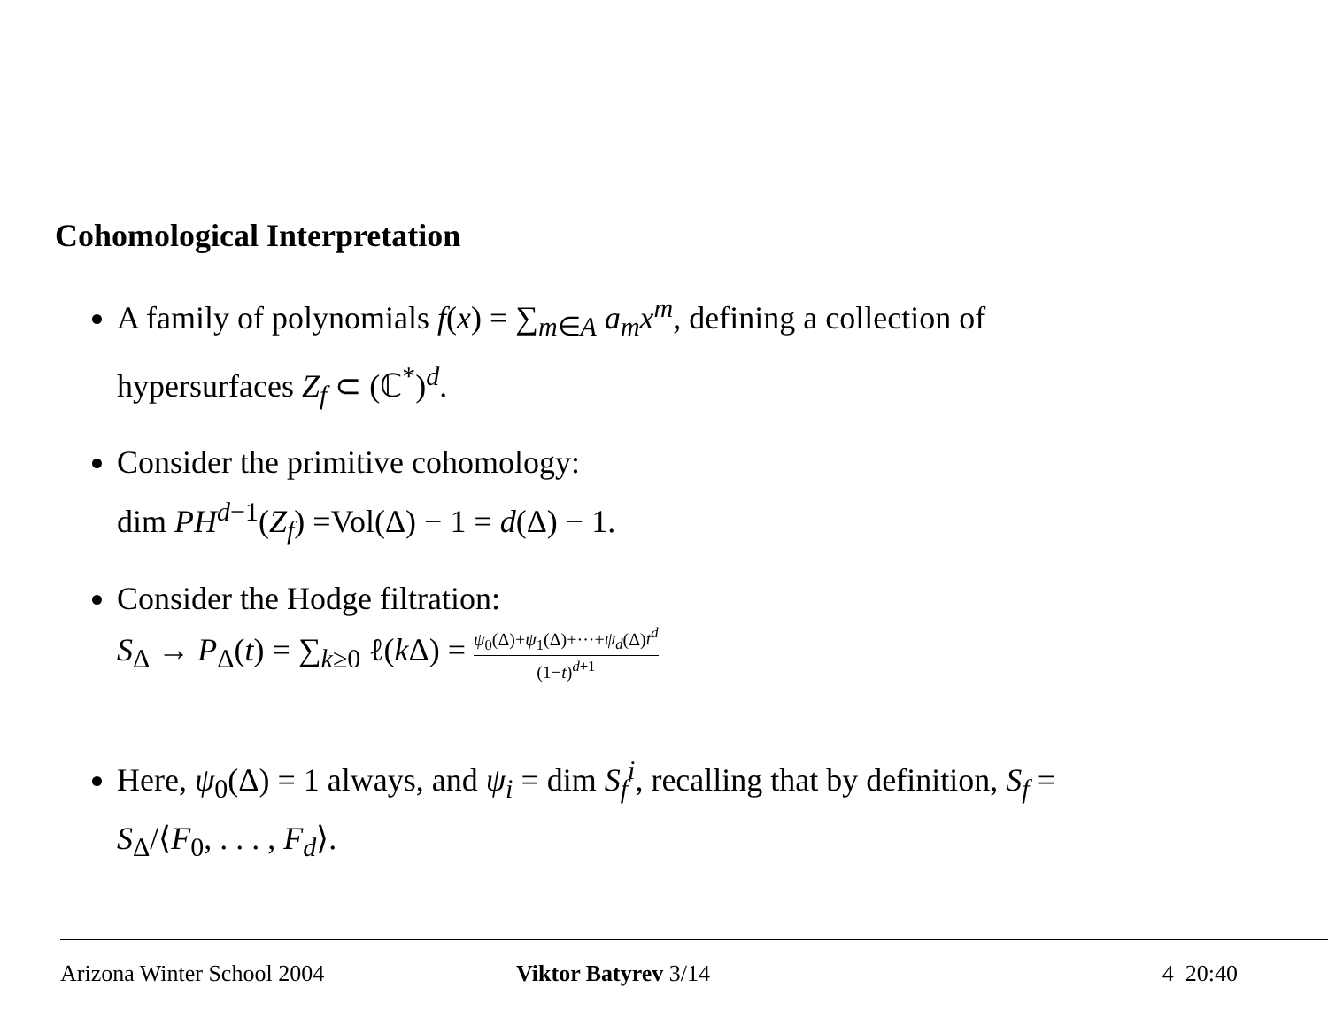Cohomological Interpretation
A family of polynomials f(x) = ∑<sub>m∈A</sub> a<sub>m</sub>x<sup>m</sup>, defining a collection of hypersurfaces Z<sub>f</sub> ⊂ (ℂ<sup>*</sup>)<sup>d</sup>.
Consider the primitive cohomology:
dim PH<sup>d−1</sup>(Z<sub>f</sub>) =Vol(Δ) − 1 = d(Δ) − 1.
Consider the Hodge filtration:
S<sub>Δ</sub> → P<sub>Δ</sub>(t) = ∑<sub>k≥0</sub> ℓ(k Δ) = ψ<sub>0</sub>(Δ)+ψ<sub>1</sub>(Δ)+···+ψ<sub>d</sub>(Δ)t<sup>d</sup> (1−t)<sup>d+1</sup>
Here, ψ<sub>0</sub>(Δ) = 1 always, and ψ<sub>i</sub> = dim S<sub>f</sub><sup>i</sup>, recalling that by definition, S<sub>f</sub> = S<sub>Δ</sub>/⟨F<sub>0</sub>, . . . , F<sub>d</sub>⟩.
Arizona Winter School 2004 Viktor Batyrev 3/14 4 20:40